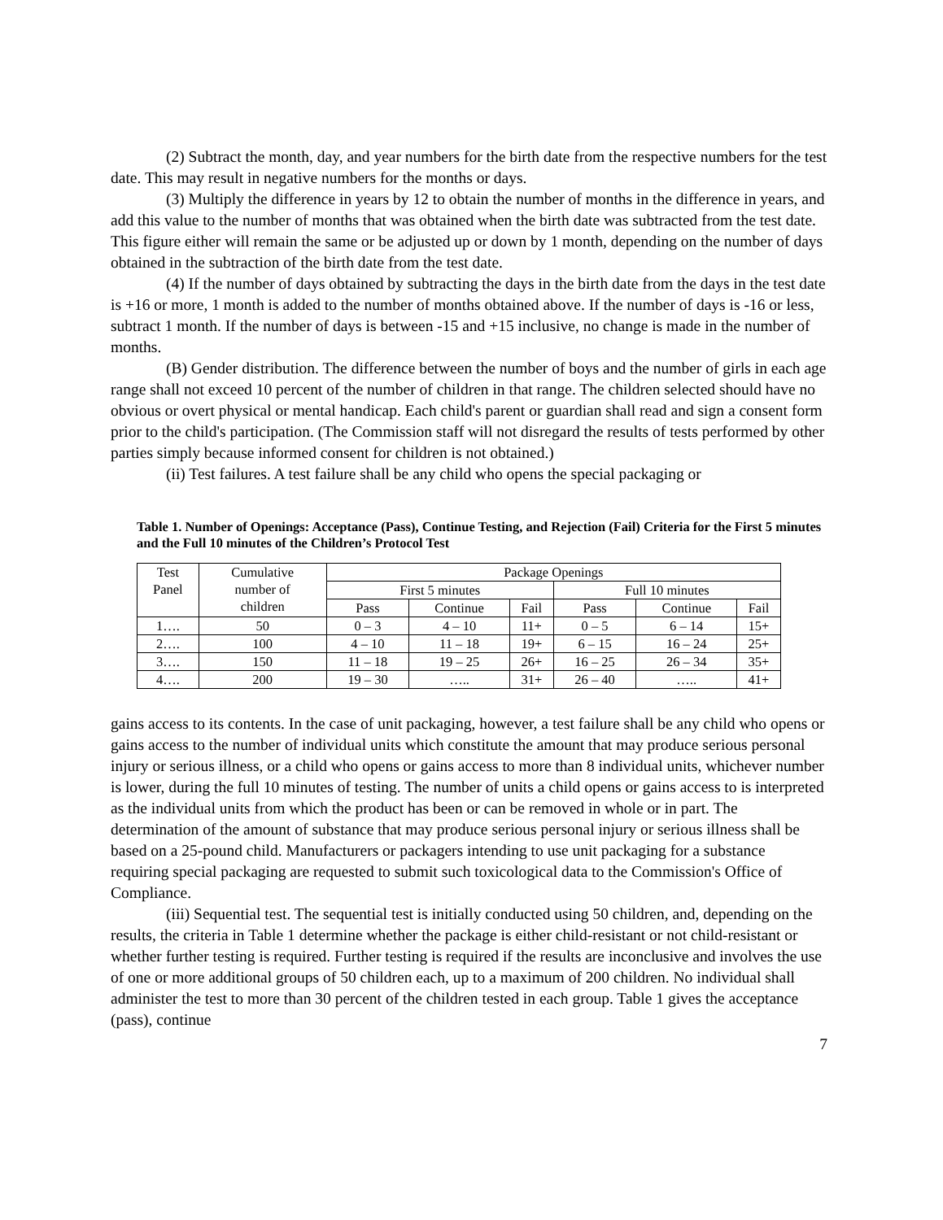(2) Subtract the month, day, and year numbers for the birth date from the respective numbers for the test date. This may result in negative numbers for the months or days.
(3) Multiply the difference in years by 12 to obtain the number of months in the difference in years, and add this value to the number of months that was obtained when the birth date was subtracted from the test date. This figure either will remain the same or be adjusted up or down by 1 month, depending on the number of days obtained in the subtraction of the birth date from the test date.
(4) If the number of days obtained by subtracting the days in the birth date from the days in the test date is +16 or more, 1 month is added to the number of months obtained above. If the number of days is -16 or less, subtract 1 month. If the number of days is between -15 and +15 inclusive, no change is made in the number of months.
(B) Gender distribution. The difference between the number of boys and the number of girls in each age range shall not exceed 10 percent of the number of children in that range. The children selected should have no obvious or overt physical or mental handicap. Each child's parent or guardian shall read and sign a consent form prior to the child's participation. (The Commission staff will not disregard the results of tests performed by other parties simply because informed consent for children is not obtained.)
(ii) Test failures. A test failure shall be any child who opens the special packaging or
Table 1. Number of Openings: Acceptance (Pass), Continue Testing, and Rejection (Fail) Criteria for the First 5 minutes and the Full 10 minutes of the Children’s Protocol Test
| Test Panel | Cumulative number of children | Package Openings | | | | | |
| --- | --- | --- | --- | --- | --- | --- | --- |
| | | First 5 minutes | | | Full 10 minutes | | |
| | | Pass | Continue | Fail | Pass | Continue | Fail |
| 1…. | 50 | 0 – 3 | 4 – 10 | 11+ | 0 – 5 | 6 – 14 | 15+ |
| 2…. | 100 | 4 – 10 | 11 – 18 | 19+ | 6 – 15 | 16 – 24 | 25+ |
| 3…. | 150 | 11 – 18 | 19 – 25 | 26+ | 16 – 25 | 26 – 34 | 35+ |
| 4…. | 200 | 19 – 30 | ….. | 31+ | 26 – 40 | ….. | 41+ |
gains access to its contents. In the case of unit packaging, however, a test failure shall be any child who opens or gains access to the number of individual units which constitute the amount that may produce serious personal injury or serious illness, or a child who opens or gains access to more than 8 individual units, whichever number is lower, during the full 10 minutes of testing. The number of units a child opens or gains access to is interpreted as the individual units from which the product has been or can be removed in whole or in part. The determination of the amount of substance that may produce serious personal injury or serious illness shall be based on a 25-pound child. Manufacturers or packagers intending to use unit packaging for a substance requiring special packaging are requested to submit such toxicological data to the Commission's Office of Compliance.
(iii) Sequential test. The sequential test is initially conducted using 50 children, and, depending on the results, the criteria in Table 1 determine whether the package is either child-resistant or not child-resistant or whether further testing is required. Further testing is required if the results are inconclusive and involves the use of one or more additional groups of 50 children each, up to a maximum of 200 children. No individual shall administer the test to more than 30 percent of the children tested in each group. Table 1 gives the acceptance (pass), continue
7